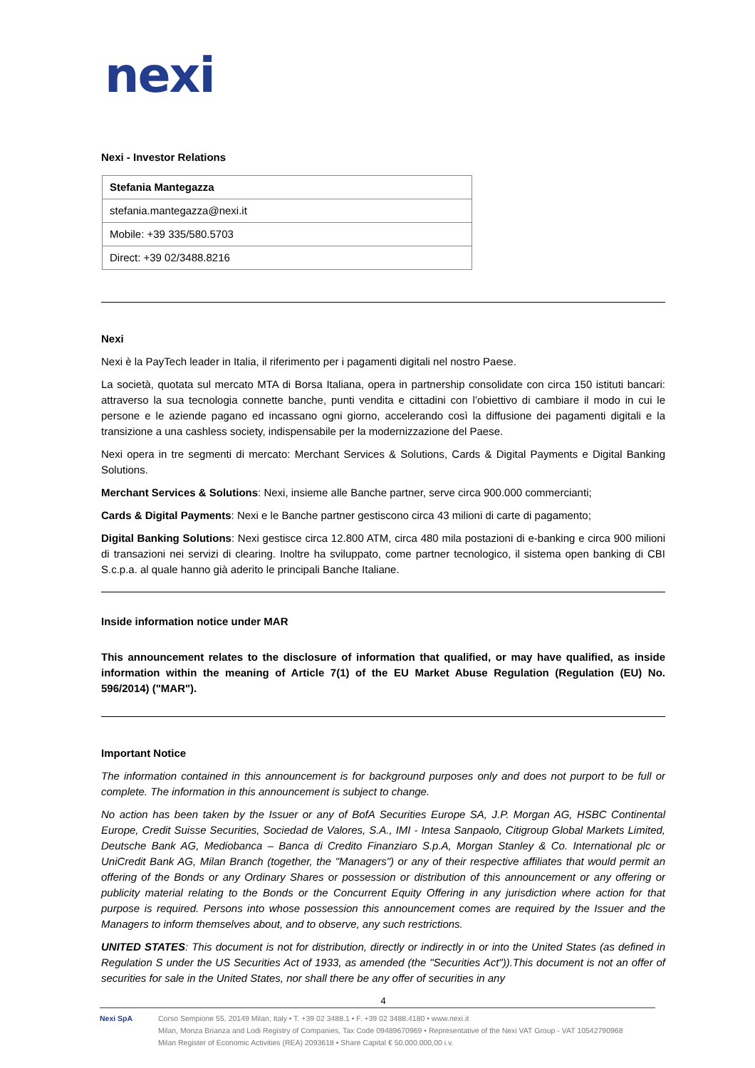nexi
Nexi - Investor Relations
| Stefania Mantegazza |
| stefania.mantegazza@nexi.it |
| Mobile: +39 335/580.5703 |
| Direct: +39 02/3488.8216 |
Nexi
Nexi è la PayTech leader in Italia, il riferimento per i pagamenti digitali nel nostro Paese.
La società, quotata sul mercato MTA di Borsa Italiana, opera in partnership consolidate con circa 150 istituti bancari: attraverso la sua tecnologia connette banche, punti vendita e cittadini con l’obiettivo di cambiare il modo in cui le persone e le aziende pagano ed incassano ogni giorno, accelerando così la diffusione dei pagamenti digitali e la transizione a una cashless society, indispensabile per la modernizzazione del Paese.
Nexi opera in tre segmenti di mercato: Merchant Services & Solutions, Cards & Digital Payments e Digital Banking Solutions.
Merchant Services & Solutions: Nexi, insieme alle Banche partner, serve circa 900.000 commercianti;
Cards & Digital Payments: Nexi e le Banche partner gestiscono circa 43 milioni di carte di pagamento;
Digital Banking Solutions: Nexi gestisce circa 12.800 ATM, circa 480 mila postazioni di e-banking e circa 900 milioni di transazioni nei servizi di clearing. Inoltre ha sviluppato, come partner tecnologico, il sistema open banking di CBI S.c.p.a. al quale hanno già aderito le principali Banche Italiane.
Inside information notice under MAR
This announcement relates to the disclosure of information that qualified, or may have qualified, as inside information within the meaning of Article 7(1) of the EU Market Abuse Regulation (Regulation (EU) No. 596/2014) ("MAR").
Important Notice
The information contained in this announcement is for background purposes only and does not purport to be full or complete. The information in this announcement is subject to change.
No action has been taken by the Issuer or any of BofA Securities Europe SA, J.P. Morgan AG, HSBC Continental Europe, Credit Suisse Securities, Sociedad de Valores, S.A., IMI - Intesa Sanpaolo, Citigroup Global Markets Limited, Deutsche Bank AG, Mediobanca – Banca di Credito Finanziaro S.p.A, Morgan Stanley & Co. International plc or UniCredit Bank AG, Milan Branch (together, the "Managers") or any of their respective affiliates that would permit an offering of the Bonds or any Ordinary Shares or possession or distribution of this announcement or any offering or publicity material relating to the Bonds or the Concurrent Equity Offering in any jurisdiction where action for that purpose is required. Persons into whose possession this announcement comes are required by the Issuer and the Managers to inform themselves about, and to observe, any such restrictions.
UNITED STATES: This document is not for distribution, directly or indirectly in or into the United States (as defined in Regulation S under the US Securities Act of 1933, as amended (the "Securities Act")).This document is not an offer of securities for sale in the United States, nor shall there be any offer of securities in any
4
Nexi SpA Corso Sempione 55, 20149 Milan, Italy • T. +39 02 3488.1 • F. +39 02 3488.4180 • www.nexi.it
Milan, Monza Brianza and Lodi Registry of Companies, Tax Code 09489670969 • Representative of the Nexi VAT Group - VAT 10542790968
Milan Register of Economic Activities (REA) 2093618 • Share Capital € 50.000.000,00 i.v.